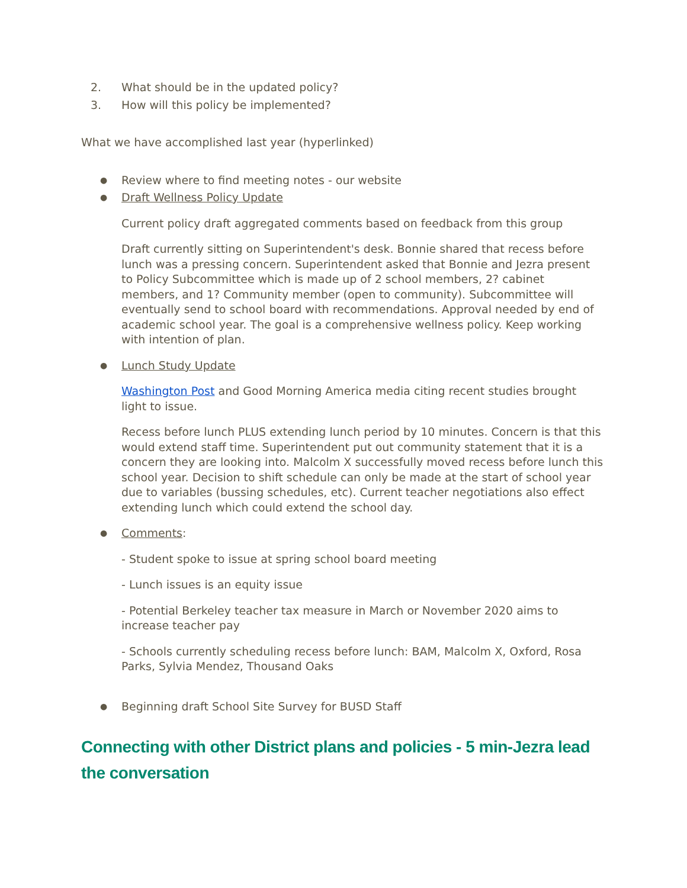2. What should be in the updated policy?
3. How will this policy be implemented?
What we have accomplished last year (hyperlinked)
● Review where to find meeting notes - our website
● Draft Wellness Policy Update
Current policy draft aggregated comments based on feedback from this group
Draft currently sitting on Superintendent's desk. Bonnie shared that recess before lunch was a pressing concern. Superintendent asked that Bonnie and Jezra present to Policy Subcommittee which is made up of 2 school members, 2? cabinet members, and 1? Community member (open to community). Subcommittee will eventually send to school board with recommendations. Approval needed by end of academic school year. The goal is a comprehensive wellness policy. Keep working with intention of plan.
● Lunch Study Update
Washington Post and Good Morning America media citing recent studies brought light to issue.
Recess before lunch PLUS extending lunch period by 10 minutes. Concern is that this would extend staff time. Superintendent put out community statement that it is a concern they are looking into. Malcolm X successfully moved recess before lunch this school year. Decision to shift schedule can only be made at the start of school year due to variables (bussing schedules, etc). Current teacher negotiations also effect extending lunch which could extend the school day.
● Comments:
- Student spoke to issue at spring school board meeting
- Lunch issues is an equity issue
- Potential Berkeley teacher tax measure in March or November 2020 aims to increase teacher pay
- Schools currently scheduling recess before lunch: BAM, Malcolm X, Oxford, Rosa Parks, Sylvia Mendez, Thousand Oaks
● Beginning draft School Site Survey for BUSD Staff
Connecting with other District plans and policies - 5 min-Jezra lead the conversation